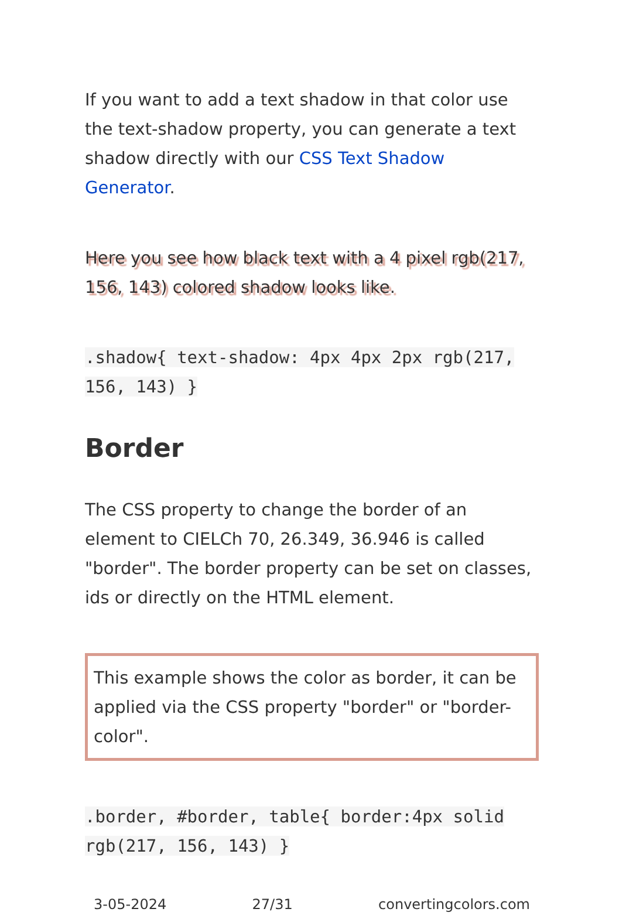If you want to add a text shadow in that color use the text-shadow property, you can generate a text shadow directly with our CSS Text Shadow Generator.
Here you see how black text with a 4 pixel rgb(217, 156, 143) colored shadow looks like.
.shadow{ text-shadow: 4px 4px 2px rgb(217, 156, 143) }
Border
The CSS property to change the border of an element to CIELCh 70, 26.349, 36.946 is called "border". The border property can be set on classes, ids or directly on the HTML element.
This example shows the color as border, it can be applied via the CSS property "border" or "border-color".
.border, #border, table{ border:4px solid rgb(217, 156, 143) }
3-05-2024 27/31 convertingcolors.com